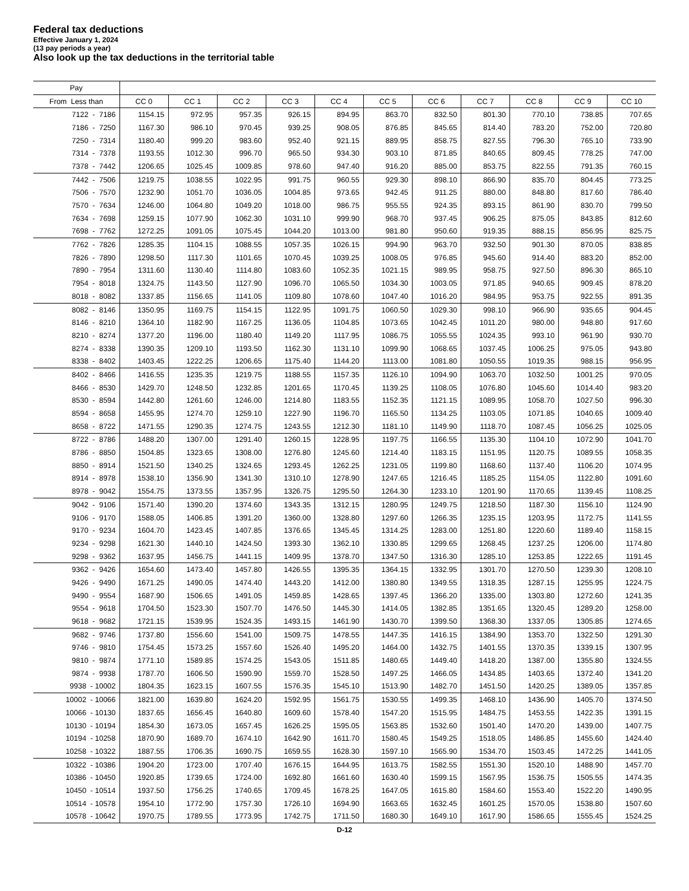Federal tax deductions
Effective January 1, 2024
(13 pay periods a year)
Also look up the tax deductions in the territorial table
| Pay | | | | | | | | | | | |
| --- | --- | --- | --- | --- | --- | --- | --- | --- | --- | --- | --- |
| From Less than | CC 0 | CC 1 | CC 2 | CC 3 | CC 4 | CC 5 | CC 6 | CC 7 | CC 8 | CC 9 | CC 10 |
| 7122 - 7186 | 1154.15 | 972.95 | 957.35 | 926.15 | 894.95 | 863.70 | 832.50 | 801.30 | 770.10 | 738.85 | 707.65 |
| 7186 - 7250 | 1167.30 | 986.10 | 970.45 | 939.25 | 908.05 | 876.85 | 845.65 | 814.40 | 783.20 | 752.00 | 720.80 |
| 7250 - 7314 | 1180.40 | 999.20 | 983.60 | 952.40 | 921.15 | 889.95 | 858.75 | 827.55 | 796.30 | 765.10 | 733.90 |
| 7314 - 7378 | 1193.55 | 1012.30 | 996.70 | 965.50 | 934.30 | 903.10 | 871.85 | 840.65 | 809.45 | 778.25 | 747.00 |
| 7378 - 7442 | 1206.65 | 1025.45 | 1009.85 | 978.60 | 947.40 | 916.20 | 885.00 | 853.75 | 822.55 | 791.35 | 760.15 |
| 7442 - 7506 | 1219.75 | 1038.55 | 1022.95 | 991.75 | 960.55 | 929.30 | 898.10 | 866.90 | 835.70 | 804.45 | 773.25 |
| 7506 - 7570 | 1232.90 | 1051.70 | 1036.05 | 1004.85 | 973.65 | 942.45 | 911.25 | 880.00 | 848.80 | 817.60 | 786.40 |
| 7570 - 7634 | 1246.00 | 1064.80 | 1049.20 | 1018.00 | 986.75 | 955.55 | 924.35 | 893.15 | 861.90 | 830.70 | 799.50 |
| 7634 - 7698 | 1259.15 | 1077.90 | 1062.30 | 1031.10 | 999.90 | 968.70 | 937.45 | 906.25 | 875.05 | 843.85 | 812.60 |
| 7698 - 7762 | 1272.25 | 1091.05 | 1075.45 | 1044.20 | 1013.00 | 981.80 | 950.60 | 919.35 | 888.15 | 856.95 | 825.75 |
| 7762 - 7826 | 1285.35 | 1104.15 | 1088.55 | 1057.35 | 1026.15 | 994.90 | 963.70 | 932.50 | 901.30 | 870.05 | 838.85 |
| 7826 - 7890 | 1298.50 | 1117.30 | 1101.65 | 1070.45 | 1039.25 | 1008.05 | 976.85 | 945.60 | 914.40 | 883.20 | 852.00 |
| 7890 - 7954 | 1311.60 | 1130.40 | 1114.80 | 1083.60 | 1052.35 | 1021.15 | 989.95 | 958.75 | 927.50 | 896.30 | 865.10 |
| 7954 - 8018 | 1324.75 | 1143.50 | 1127.90 | 1096.70 | 1065.50 | 1034.30 | 1003.05 | 971.85 | 940.65 | 909.45 | 878.20 |
| 8018 - 8082 | 1337.85 | 1156.65 | 1141.05 | 1109.80 | 1078.60 | 1047.40 | 1016.20 | 984.95 | 953.75 | 922.55 | 891.35 |
| 8082 - 8146 | 1350.95 | 1169.75 | 1154.15 | 1122.95 | 1091.75 | 1060.50 | 1029.30 | 998.10 | 966.90 | 935.65 | 904.45 |
| 8146 - 8210 | 1364.10 | 1182.90 | 1167.25 | 1136.05 | 1104.85 | 1073.65 | 1042.45 | 1011.20 | 980.00 | 948.80 | 917.60 |
| 8210 - 8274 | 1377.20 | 1196.00 | 1180.40 | 1149.20 | 1117.95 | 1086.75 | 1055.55 | 1024.35 | 993.10 | 961.90 | 930.70 |
| 8274 - 8338 | 1390.35 | 1209.10 | 1193.50 | 1162.30 | 1131.10 | 1099.90 | 1068.65 | 1037.45 | 1006.25 | 975.05 | 943.80 |
| 8338 - 8402 | 1403.45 | 1222.25 | 1206.65 | 1175.40 | 1144.20 | 1113.00 | 1081.80 | 1050.55 | 1019.35 | 988.15 | 956.95 |
| 8402 - 8466 | 1416.55 | 1235.35 | 1219.75 | 1188.55 | 1157.35 | 1126.10 | 1094.90 | 1063.70 | 1032.50 | 1001.25 | 970.05 |
| 8466 - 8530 | 1429.70 | 1248.50 | 1232.85 | 1201.65 | 1170.45 | 1139.25 | 1108.05 | 1076.80 | 1045.60 | 1014.40 | 983.20 |
| 8530 - 8594 | 1442.80 | 1261.60 | 1246.00 | 1214.80 | 1183.55 | 1152.35 | 1121.15 | 1089.95 | 1058.70 | 1027.50 | 996.30 |
| 8594 - 8658 | 1455.95 | 1274.70 | 1259.10 | 1227.90 | 1196.70 | 1165.50 | 1134.25 | 1103.05 | 1071.85 | 1040.65 | 1009.40 |
| 8658 - 8722 | 1471.55 | 1290.35 | 1274.75 | 1243.55 | 1212.30 | 1181.10 | 1149.90 | 1118.70 | 1087.45 | 1056.25 | 1025.05 |
| 8722 - 8786 | 1488.20 | 1307.00 | 1291.40 | 1260.15 | 1228.95 | 1197.75 | 1166.55 | 1135.30 | 1104.10 | 1072.90 | 1041.70 |
| 8786 - 8850 | 1504.85 | 1323.65 | 1308.00 | 1276.80 | 1245.60 | 1214.40 | 1183.15 | 1151.95 | 1120.75 | 1089.55 | 1058.35 |
| 8850 - 8914 | 1521.50 | 1340.25 | 1324.65 | 1293.45 | 1262.25 | 1231.05 | 1199.80 | 1168.60 | 1137.40 | 1106.20 | 1074.95 |
| 8914 - 8978 | 1538.10 | 1356.90 | 1341.30 | 1310.10 | 1278.90 | 1247.65 | 1216.45 | 1185.25 | 1154.05 | 1122.80 | 1091.60 |
| 8978 - 9042 | 1554.75 | 1373.55 | 1357.95 | 1326.75 | 1295.50 | 1264.30 | 1233.10 | 1201.90 | 1170.65 | 1139.45 | 1108.25 |
| 9042 - 9106 | 1571.40 | 1390.20 | 1374.60 | 1343.35 | 1312.15 | 1280.95 | 1249.75 | 1218.50 | 1187.30 | 1156.10 | 1124.90 |
| 9106 - 9170 | 1588.05 | 1406.85 | 1391.20 | 1360.00 | 1328.80 | 1297.60 | 1266.35 | 1235.15 | 1203.95 | 1172.75 | 1141.55 |
| 9170 - 9234 | 1604.70 | 1423.45 | 1407.85 | 1376.65 | 1345.45 | 1314.25 | 1283.00 | 1251.80 | 1220.60 | 1189.40 | 1158.15 |
| 9234 - 9298 | 1621.30 | 1440.10 | 1424.50 | 1393.30 | 1362.10 | 1330.85 | 1299.65 | 1268.45 | 1237.25 | 1206.00 | 1174.80 |
| 9298 - 9362 | 1637.95 | 1456.75 | 1441.15 | 1409.95 | 1378.70 | 1347.50 | 1316.30 | 1285.10 | 1253.85 | 1222.65 | 1191.45 |
| 9362 - 9426 | 1654.60 | 1473.40 | 1457.80 | 1426.55 | 1395.35 | 1364.15 | 1332.95 | 1301.70 | 1270.50 | 1239.30 | 1208.10 |
| 9426 - 9490 | 1671.25 | 1490.05 | 1474.40 | 1443.20 | 1412.00 | 1380.80 | 1349.55 | 1318.35 | 1287.15 | 1255.95 | 1224.75 |
| 9490 - 9554 | 1687.90 | 1506.65 | 1491.05 | 1459.85 | 1428.65 | 1397.45 | 1366.20 | 1335.00 | 1303.80 | 1272.60 | 1241.35 |
| 9554 - 9618 | 1704.50 | 1523.30 | 1507.70 | 1476.50 | 1445.30 | 1414.05 | 1382.85 | 1351.65 | 1320.45 | 1289.20 | 1258.00 |
| 9618 - 9682 | 1721.15 | 1539.95 | 1524.35 | 1493.15 | 1461.90 | 1430.70 | 1399.50 | 1368.30 | 1337.05 | 1305.85 | 1274.65 |
| 9682 - 9746 | 1737.80 | 1556.60 | 1541.00 | 1509.75 | 1478.55 | 1447.35 | 1416.15 | 1384.90 | 1353.70 | 1322.50 | 1291.30 |
| 9746 - 9810 | 1754.45 | 1573.25 | 1557.60 | 1526.40 | 1495.20 | 1464.00 | 1432.75 | 1401.55 | 1370.35 | 1339.15 | 1307.95 |
| 9810 - 9874 | 1771.10 | 1589.85 | 1574.25 | 1543.05 | 1511.85 | 1480.65 | 1449.40 | 1418.20 | 1387.00 | 1355.80 | 1324.55 |
| 9874 - 9938 | 1787.70 | 1606.50 | 1590.90 | 1559.70 | 1528.50 | 1497.25 | 1466.05 | 1434.85 | 1403.65 | 1372.40 | 1341.20 |
| 9938 - 10002 | 1804.35 | 1623.15 | 1607.55 | 1576.35 | 1545.10 | 1513.90 | 1482.70 | 1451.50 | 1420.25 | 1389.05 | 1357.85 |
| 10002 - 10066 | 1821.00 | 1639.80 | 1624.20 | 1592.95 | 1561.75 | 1530.55 | 1499.35 | 1468.10 | 1436.90 | 1405.70 | 1374.50 |
| 10066 - 10130 | 1837.65 | 1656.45 | 1640.80 | 1609.60 | 1578.40 | 1547.20 | 1515.95 | 1484.75 | 1453.55 | 1422.35 | 1391.15 |
| 10130 - 10194 | 1854.30 | 1673.05 | 1657.45 | 1626.25 | 1595.05 | 1563.85 | 1532.60 | 1501.40 | 1470.20 | 1439.00 | 1407.75 |
| 10194 - 10258 | 1870.90 | 1689.70 | 1674.10 | 1642.90 | 1611.70 | 1580.45 | 1549.25 | 1518.05 | 1486.85 | 1455.60 | 1424.40 |
| 10258 - 10322 | 1887.55 | 1706.35 | 1690.75 | 1659.55 | 1628.30 | 1597.10 | 1565.90 | 1534.70 | 1503.45 | 1472.25 | 1441.05 |
| 10322 - 10386 | 1904.20 | 1723.00 | 1707.40 | 1676.15 | 1644.95 | 1613.75 | 1582.55 | 1551.30 | 1520.10 | 1488.90 | 1457.70 |
| 10386 - 10450 | 1920.85 | 1739.65 | 1724.00 | 1692.80 | 1661.60 | 1630.40 | 1599.15 | 1567.95 | 1536.75 | 1505.55 | 1474.35 |
| 10450 - 10514 | 1937.50 | 1756.25 | 1740.65 | 1709.45 | 1678.25 | 1647.05 | 1615.80 | 1584.60 | 1553.40 | 1522.20 | 1490.95 |
| 10514 - 10578 | 1954.10 | 1772.90 | 1757.30 | 1726.10 | 1694.90 | 1663.65 | 1632.45 | 1601.25 | 1570.05 | 1538.80 | 1507.60 |
| 10578 - 10642 | 1970.75 | 1789.55 | 1773.95 | 1742.75 | 1711.50 | 1680.30 | 1649.10 | 1617.90 | 1586.65 | 1555.45 | 1524.25 |
D-12